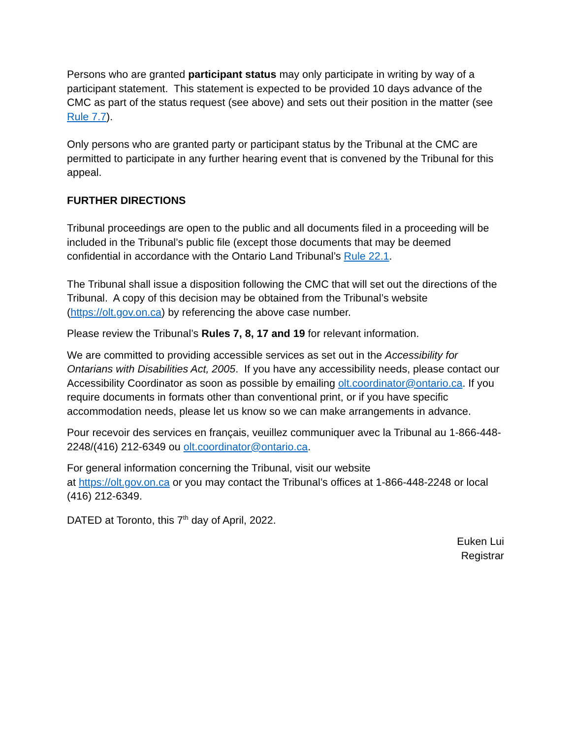Persons who are granted participant status may only participate in writing by way of a participant statement. This statement is expected to be provided 10 days advance of the CMC as part of the status request (see above) and sets out their position in the matter (see Rule 7.7).
Only persons who are granted party or participant status by the Tribunal at the CMC are permitted to participate in any further hearing event that is convened by the Tribunal for this appeal.
FURTHER DIRECTIONS
Tribunal proceedings are open to the public and all documents filed in a proceeding will be included in the Tribunal’s public file (except those documents that may be deemed confidential in accordance with the Ontario Land Tribunal’s Rule 22.1.
The Tribunal shall issue a disposition following the CMC that will set out the directions of the Tribunal. A copy of this decision may be obtained from the Tribunal’s website (https://olt.gov.on.ca) by referencing the above case number.
Please review the Tribunal’s Rules 7, 8, 17 and 19 for relevant information.
We are committed to providing accessible services as set out in the Accessibility for Ontarians with Disabilities Act, 2005. If you have any accessibility needs, please contact our Accessibility Coordinator as soon as possible by emailing olt.coordinator@ontario.ca. If you require documents in formats other than conventional print, or if you have specific accommodation needs, please let us know so we can make arrangements in advance.
Pour recevoir des services en français, veuillez communiquer avec la Tribunal au 1-866-448-2248/(416) 212-6349 ou olt.coordinator@ontario.ca.
For general information concerning the Tribunal, visit our website
at https://olt.gov.on.ca or you may contact the Tribunal’s offices at 1-866-448-2248 or local (416) 212-6349.
DATED at Toronto, this 7<sup>th</sup> day of April, 2022.
Euken Lui
Registrar